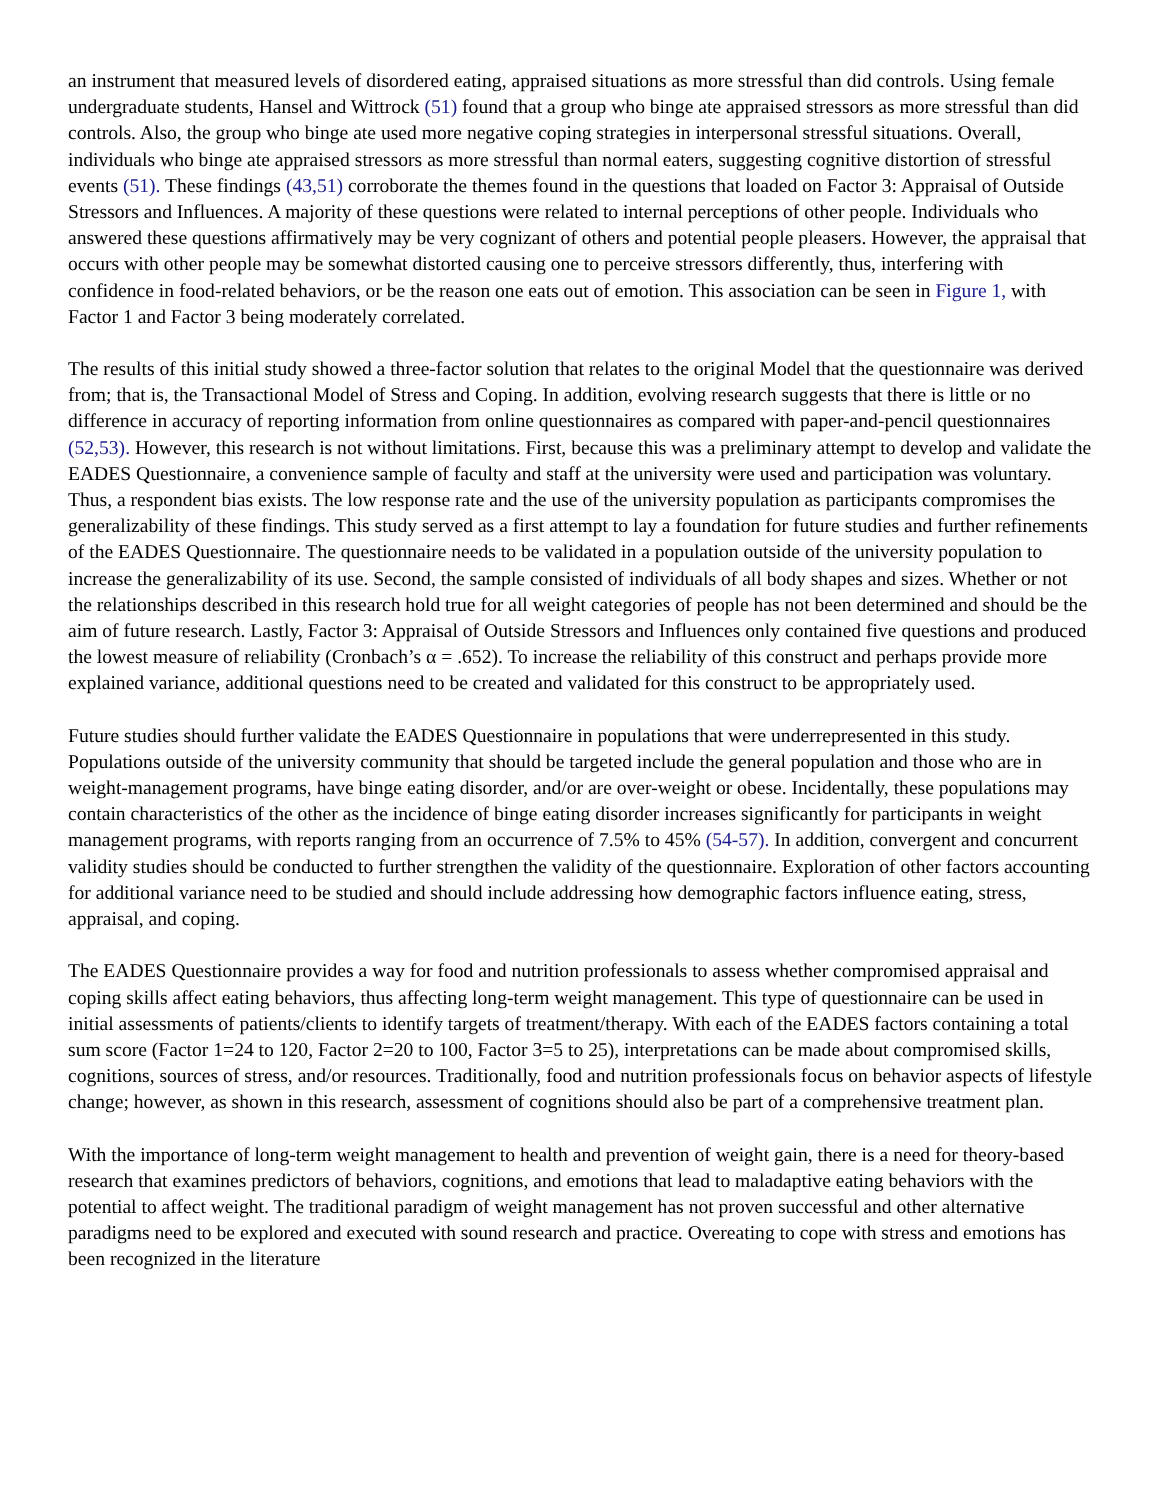an instrument that measured levels of disordered eating, appraised situations as more stressful than did controls. Using female undergraduate students, Hansel and Wittrock (51) found that a group who binge ate appraised stressors as more stressful than did controls. Also, the group who binge ate used more negative coping strategies in interpersonal stressful situations. Overall, individuals who binge ate appraised stressors as more stressful than normal eaters, suggesting cognitive distortion of stressful events (51). These findings (43,51) corroborate the themes found in the questions that loaded on Factor 3: Appraisal of Outside Stressors and Influences. A majority of these questions were related to internal perceptions of other people. Individuals who answered these questions affirmatively may be very cognizant of others and potential people pleasers. However, the appraisal that occurs with other people may be somewhat distorted causing one to perceive stressors differently, thus, interfering with confidence in food-related behaviors, or be the reason one eats out of emotion. This association can be seen in Figure 1, with Factor 1 and Factor 3 being moderately correlated.
The results of this initial study showed a three-factor solution that relates to the original Model that the questionnaire was derived from; that is, the Transactional Model of Stress and Coping. In addition, evolving research suggests that there is little or no difference in accuracy of reporting information from online questionnaires as compared with paper-and-pencil questionnaires (52,53). However, this research is not without limitations. First, because this was a preliminary attempt to develop and validate the EADES Questionnaire, a convenience sample of faculty and staff at the university were used and participation was voluntary. Thus, a respondent bias exists. The low response rate and the use of the university population as participants compromises the generalizability of these findings. This study served as a first attempt to lay a foundation for future studies and further refinements of the EADES Questionnaire. The questionnaire needs to be validated in a population outside of the university population to increase the generalizability of its use. Second, the sample consisted of individuals of all body shapes and sizes. Whether or not the relationships described in this research hold true for all weight categories of people has not been determined and should be the aim of future research. Lastly, Factor 3: Appraisal of Outside Stressors and Influences only contained five questions and produced the lowest measure of reliability (Cronbach’s α = .652). To increase the reliability of this construct and perhaps provide more explained variance, additional questions need to be created and validated for this construct to be appropriately used.
Future studies should further validate the EADES Questionnaire in populations that were underrepresented in this study. Populations outside of the university community that should be targeted include the general population and those who are in weight-management programs, have binge eating disorder, and/or are over-weight or obese. Incidentally, these populations may contain characteristics of the other as the incidence of binge eating disorder increases significantly for participants in weight management programs, with reports ranging from an occurrence of 7.5% to 45% (54-57). In addition, convergent and concurrent validity studies should be conducted to further strengthen the validity of the questionnaire. Exploration of other factors accounting for additional variance need to be studied and should include addressing how demographic factors influence eating, stress, appraisal, and coping.
The EADES Questionnaire provides a way for food and nutrition professionals to assess whether compromised appraisal and coping skills affect eating behaviors, thus affecting long-term weight management. This type of questionnaire can be used in initial assessments of patients/clients to identify targets of treatment/therapy. With each of the EADES factors containing a total sum score (Factor 1=24 to 120, Factor 2=20 to 100, Factor 3=5 to 25), interpretations can be made about compromised skills, cognitions, sources of stress, and/or resources. Traditionally, food and nutrition professionals focus on behavior aspects of lifestyle change; however, as shown in this research, assessment of cognitions should also be part of a comprehensive treatment plan.
With the importance of long-term weight management to health and prevention of weight gain, there is a need for theory-based research that examines predictors of behaviors, cognitions, and emotions that lead to maladaptive eating behaviors with the potential to affect weight. The traditional paradigm of weight management has not proven successful and other alternative paradigms need to be explored and executed with sound research and practice. Overeating to cope with stress and emotions has been recognized in the literature